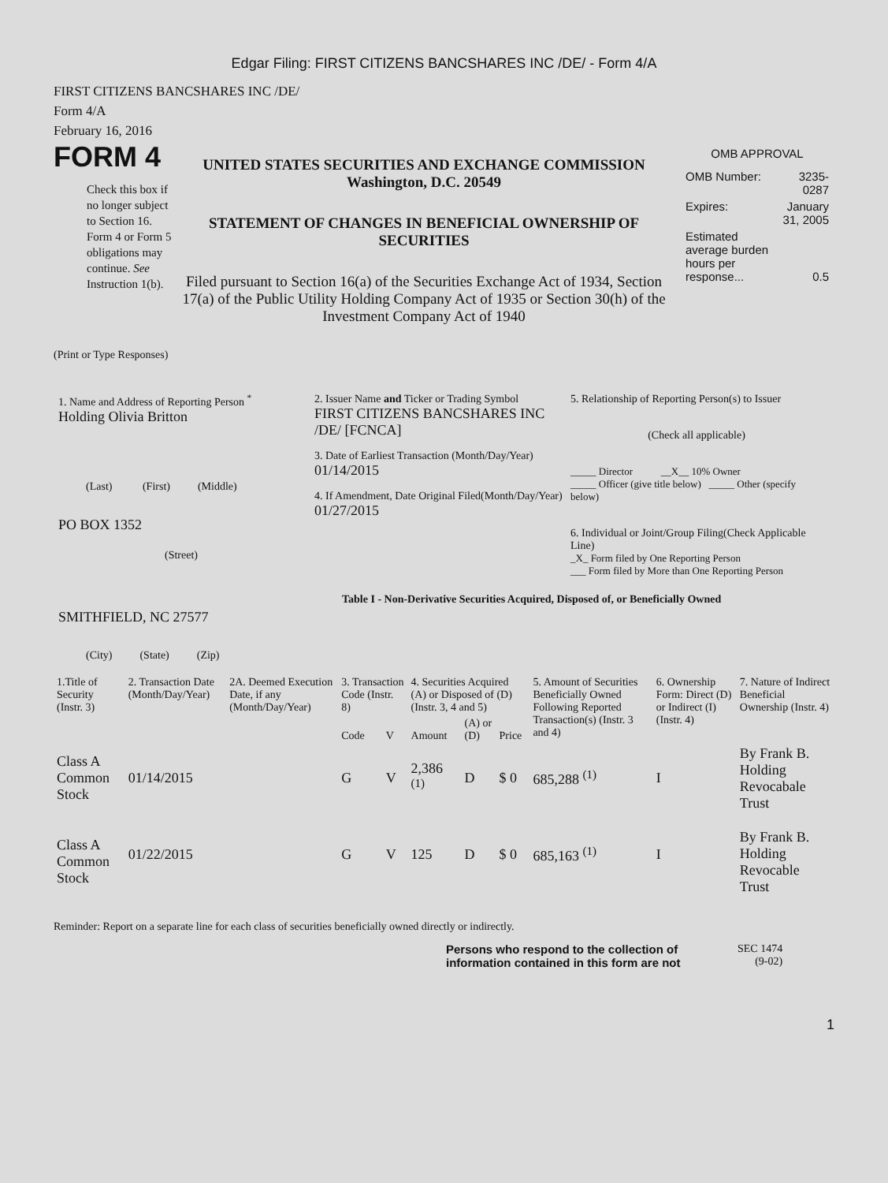Edgar Filing: FIRST CITIZENS BANCSHARES INC /DE/ - Form 4/A
FIRST CITIZENS BANCSHARES INC /DE/
Form 4/A
February 16, 2016
FORM 4
Check this box if no longer subject to Section 16. Form 4 or Form 5 obligations may continue. See Instruction 1(b).
UNITED STATES SECURITIES AND EXCHANGE COMMISSION
Washington, D.C. 20549
STATEMENT OF CHANGES IN BENEFICIAL OWNERSHIP OF SECURITIES
Filed pursuant to Section 16(a) of the Securities Exchange Act of 1934, Section 17(a) of the Public Utility Holding Company Act of 1935 or Section 30(h) of the Investment Company Act of 1940
OMB APPROVAL
| OMB Number: | 3235-0287 |
| Expires: | January 31, 2005 |
| Estimated average burden hours per response... | 0.5 |
(Print or Type Responses)
1. Name and Address of Reporting Person <sup>*</sup>
Holding Olivia Britton
(Last) (First) (Middle)
PO BOX 1352
(Street)
SMITHFIELD, NC 27577
(City) (State) (Zip)
2. Issuer Name and Ticker or Trading Symbol
FIRST CITIZENS BANCSHARES INC /DE/ [FCNCA]
3. Date of Earliest Transaction (Month/Day/Year)
01/14/2015
4. If Amendment, Date Original Filed(Month/Day/Year)
01/27/2015
5. Relationship of Reporting Person(s) to Issuer
(Check all applicable)
_____ Director __X__ 10% Owner
_____ Officer (give title below) _____ Other (specify below)
6. Individual or Joint/Group Filing(Check Applicable Line)
_X_ Form filed by One Reporting Person
___ Form filed by More than One Reporting Person
Table I - Non-Derivative Securities Acquired, Disposed of, or Beneficially Owned
| 1.Title of Security (Instr. 3) | 2. Transaction Date (Month/Day/Year) | 2A. Deemed Execution Date, if any (Month/Day/Year) | 3. Transaction Code (Instr. 8) | | 4. Securities Acquired (A) or Disposed of (D) (Instr. 3, 4 and 5) | | | 5. Amount of Securities Beneficially Owned Following Reported Transaction(s) (Instr. 3 and 4) | 6. Ownership Form: Direct (D) or Indirect (I) (Instr. 4) | 7. Nature of Indirect Beneficial Ownership (Instr. 4) |
| --- | --- | --- | --- | --- | --- | --- | --- | --- | --- | --- |
| | | | Code | V | Amount | (A) or (D) | Price | | | |
| Class A Common Stock | 01/14/2015 | | G | V | 2,386 <sup>(1)</sup> | D | $ 0 | 685,288 <sup>(1)</sup> | I | By Frank B. Holding Revocabale Trust |
| Class A Common Stock | 01/22/2015 | | G | V | 125 | D | $ 0 | 685,163 <sup>(1)</sup> | I | By Frank B. Holding Revocable Trust |
Reminder: Report on a separate line for each class of securities beneficially owned directly or indirectly.
Persons who respond to the collection of information contained in this form are not
SEC 1474
(9-02)
1